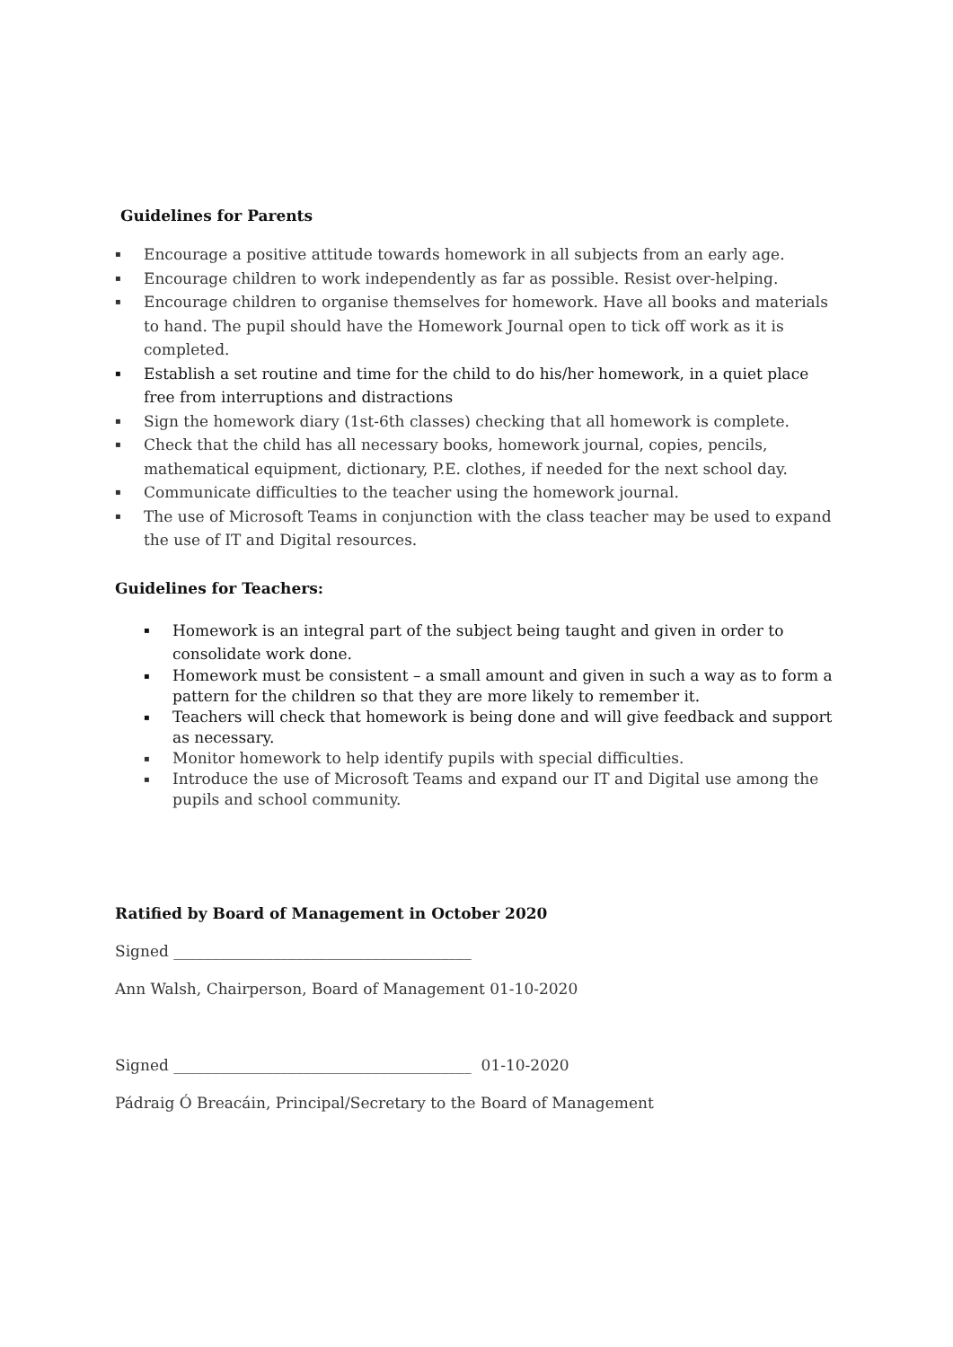Guidelines for Parents
▪ Encourage a positive attitude towards homework in all subjects from an early age.
▪ Encourage children to work independently as far as possible. Resist over-helping.
▪ Encourage children to organise themselves for homework. Have all books and materials to hand. The pupil should have the Homework Journal open to tick off work as it is completed.
▪ Establish a set routine and time for the child to do his/her homework, in a quiet place free from interruptions and distractions
▪ Sign the homework diary (1st-6th classes) checking that all homework is complete.
▪ Check that the child has all necessary books, homework journal, copies, pencils, mathematical equipment, dictionary, P.E. clothes, if needed for the next school day.
▪ Communicate difficulties to the teacher using the homework journal.
▪ The use of Microsoft Teams in conjunction with the class teacher may be used to expand the use of IT and Digital resources.
Guidelines for Teachers:
▪ Homework is an integral part of the subject being taught and given in order to consolidate work done.
▪ Homework must be consistent – a small amount and given in such a way as to form a pattern for the children so that they are more likely to remember it.
▪ Teachers will check that homework is being done and will give feedback and support as necessary.
▪ Monitor homework to help identify pupils with special difficulties.
▪ Introduce the use of Microsoft Teams and expand our IT and Digital use among the pupils and school community.
Ratified by Board of Management in October 2020
Signed _______________________________________
Ann Walsh, Chairperson, Board of Management 01-10-2020
Signed _______________________________________ 01-10-2020
Pádraig Ó Breacáin, Principal/Secretary to the Board of Management